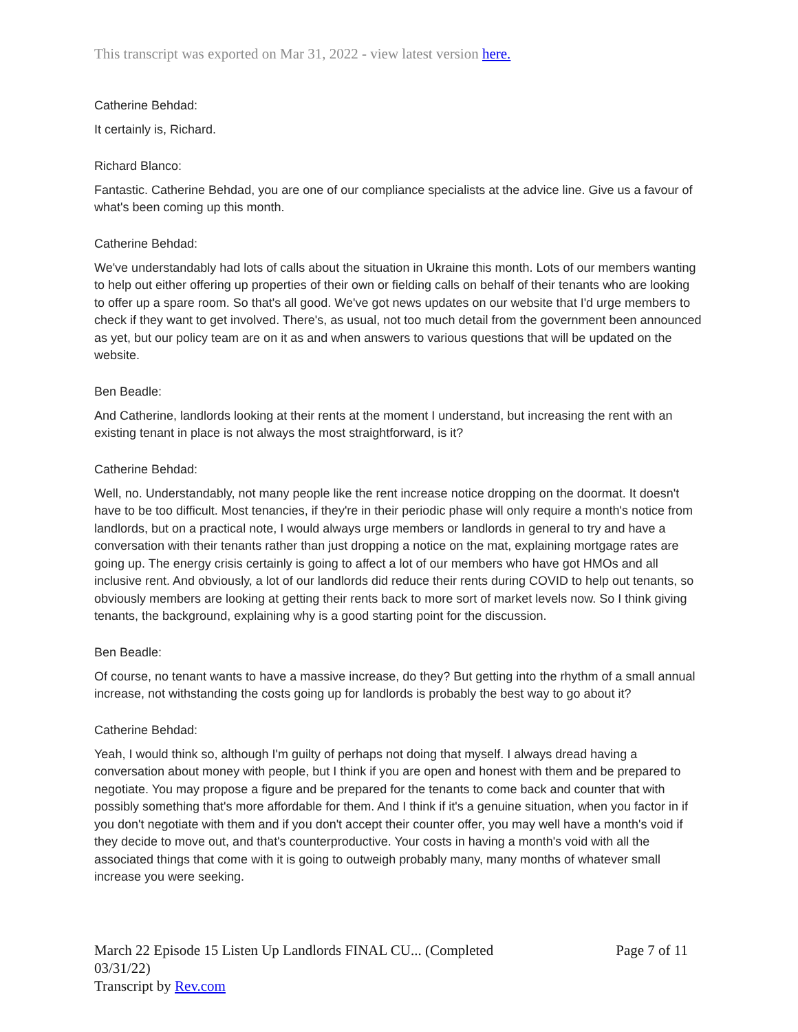This transcript was exported on Mar 31, 2022 - view latest version here.
Catherine Behdad:
It certainly is, Richard.
Richard Blanco:
Fantastic. Catherine Behdad, you are one of our compliance specialists at the advice line. Give us a favour of what's been coming up this month.
Catherine Behdad:
We've understandably had lots of calls about the situation in Ukraine this month. Lots of our members wanting to help out either offering up properties of their own or fielding calls on behalf of their tenants who are looking to offer up a spare room. So that's all good. We've got news updates on our website that I'd urge members to check if they want to get involved. There's, as usual, not too much detail from the government been announced as yet, but our policy team are on it as and when answers to various questions that will be updated on the website.
Ben Beadle:
And Catherine, landlords looking at their rents at the moment I understand, but increasing the rent with an existing tenant in place is not always the most straightforward, is it?
Catherine Behdad:
Well, no. Understandably, not many people like the rent increase notice dropping on the doormat. It doesn't have to be too difficult. Most tenancies, if they're in their periodic phase will only require a month's notice from landlords, but on a practical note, I would always urge members or landlords in general to try and have a conversation with their tenants rather than just dropping a notice on the mat, explaining mortgage rates are going up. The energy crisis certainly is going to affect a lot of our members who have got HMOs and all inclusive rent. And obviously, a lot of our landlords did reduce their rents during COVID to help out tenants, so obviously members are looking at getting their rents back to more sort of market levels now. So I think giving tenants, the background, explaining why is a good starting point for the discussion.
Ben Beadle:
Of course, no tenant wants to have a massive increase, do they? But getting into the rhythm of a small annual increase, not withstanding the costs going up for landlords is probably the best way to go about it?
Catherine Behdad:
Yeah, I would think so, although I'm guilty of perhaps not doing that myself. I always dread having a conversation about money with people, but I think if you are open and honest with them and be prepared to negotiate. You may propose a figure and be prepared for the tenants to come back and counter that with possibly something that's more affordable for them. And I think if it's a genuine situation, when you factor in if you don't negotiate with them and if you don't accept their counter offer, you may well have a month's void if they decide to move out, and that's counterproductive. Your costs in having a month's void with all the associated things that come with it is going to outweigh probably many, many months of whatever small increase you were seeking.
March 22 Episode 15 Listen Up Landlords FINAL CU... (Completed
03/31/22)
Transcript by Rev.com
Page 7 of 11